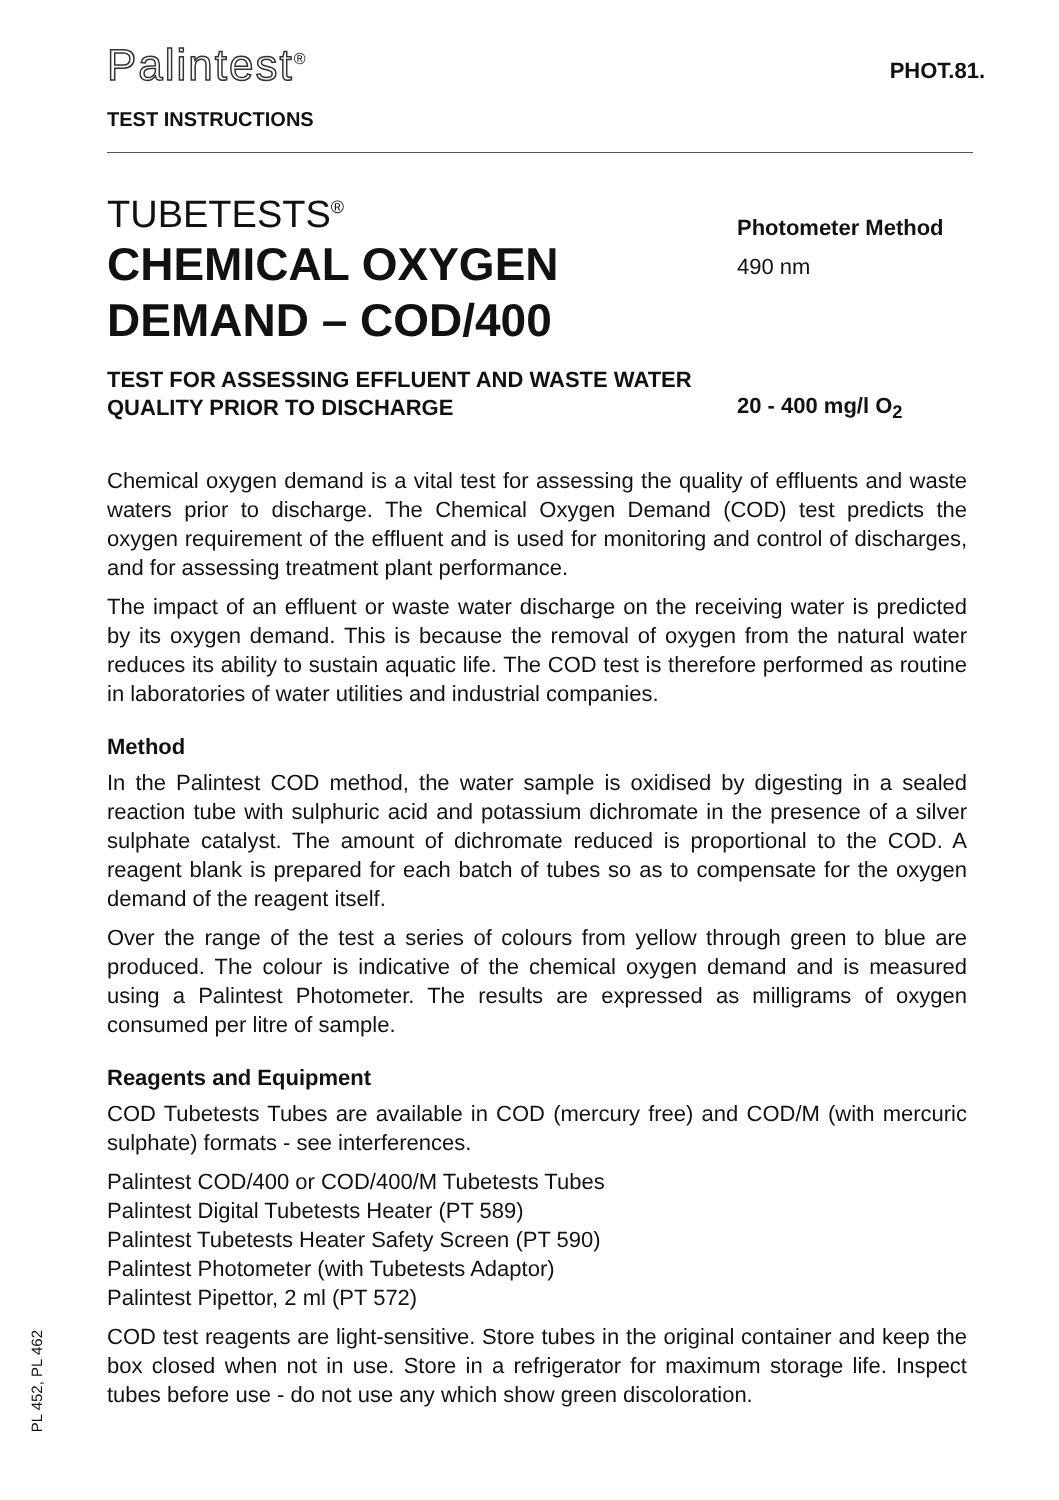Palintest<sup>®</sup>
TEST INSTRUCTIONS
PHOT.81.
TUBETESTS<sup>®</sup>
CHEMICAL OXYGEN DEMAND – COD/400
TEST FOR ASSESSING EFFLUENT AND WASTE WATER QUALITY PRIOR TO DISCHARGE
Photometer Method
490 nm
20 - 400 mg/l O<sub>2</sub>
Chemical oxygen demand is a vital test for assessing the quality of effluents and waste waters prior to discharge. The Chemical Oxygen Demand (COD) test predicts the oxygen requirement of the effluent and is used for monitoring and control of discharges, and for assessing treatment plant performance.
The impact of an effluent or waste water discharge on the receiving water is predicted by its oxygen demand. This is because the removal of oxygen from the natural water reduces its ability to sustain aquatic life. The COD test is therefore performed as routine in laboratories of water utilities and industrial companies.
Method
In the Palintest COD method, the water sample is oxidised by digesting in a sealed reaction tube with sulphuric acid and potassium dichromate in the presence of a silver sulphate catalyst. The amount of dichromate reduced is proportional to the COD. A reagent blank is prepared for each batch of tubes so as to compensate for the oxygen demand of the reagent itself.
Over the range of the test a series of colours from yellow through green to blue are produced. The colour is indicative of the chemical oxygen demand and is measured using a Palintest Photometer. The results are expressed as milligrams of oxygen consumed per litre of sample.
Reagents and Equipment
COD Tubetests Tubes are available in COD (mercury free) and COD/M (with mercuric sulphate) formats - see interferences.
Palintest COD/400 or COD/400/M Tubetests Tubes
Palintest Digital Tubetests Heater (PT 589)
Palintest Tubetests Heater Safety Screen (PT 590)
Palintest Photometer (with Tubetests Adaptor)
Palintest Pipettor, 2 ml (PT 572)
COD test reagents are light-sensitive. Store tubes in the original container and keep the box closed when not in use. Store in a refrigerator for maximum storage life. Inspect tubes before use - do not use any which show green discoloration.
PL 452, PL 462